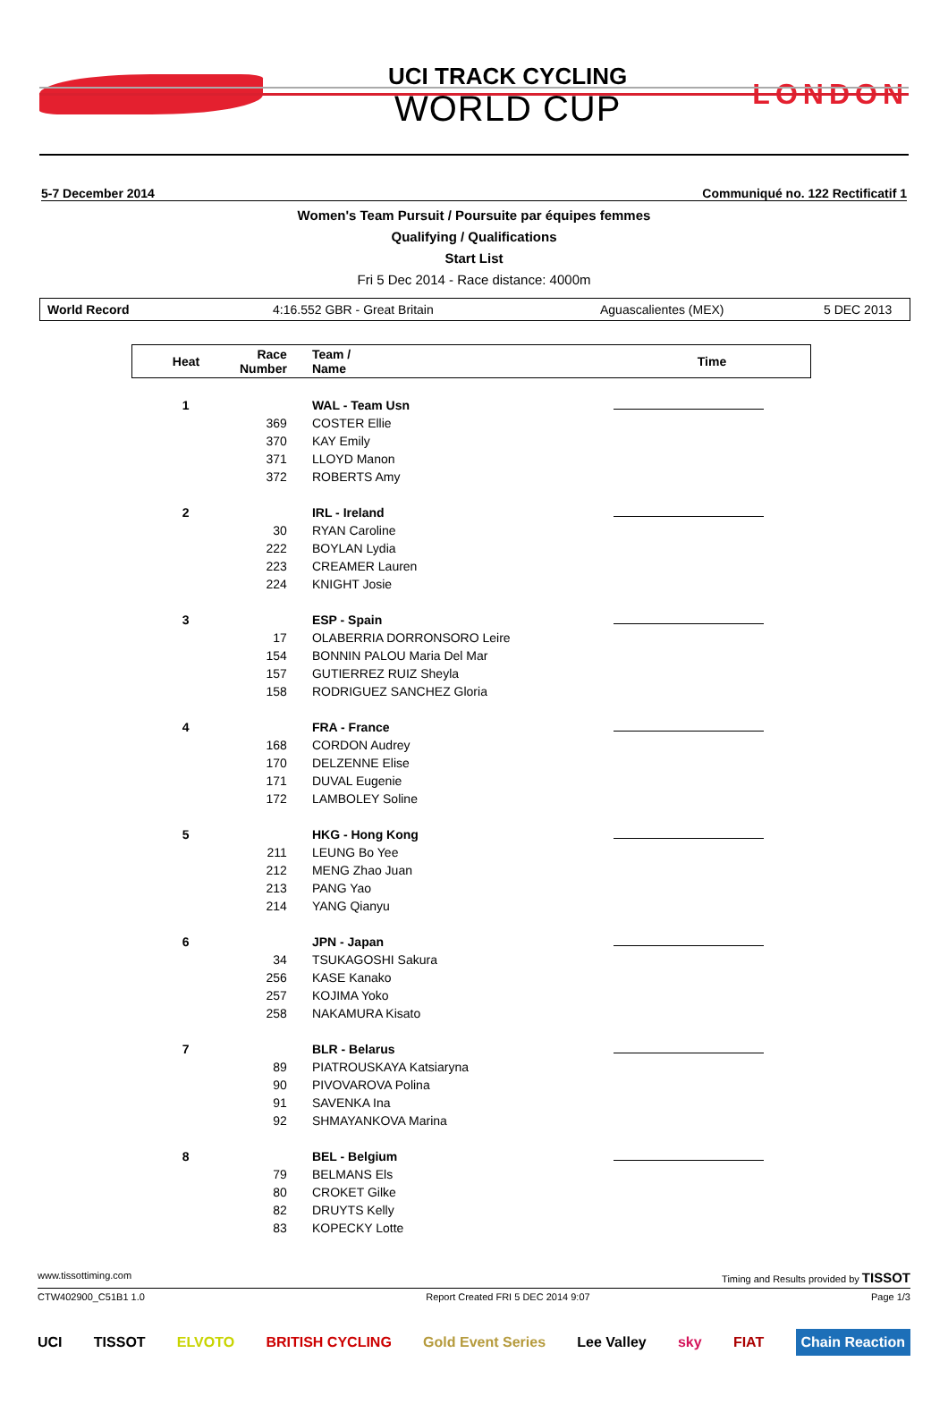UCI TRACK CYCLING
WORLD CUP
LONDON
5-7 December 2014 Communiqué no. 122 Rectificatif 1
Women's Team Pursuit / Poursuite par équipes femmes
Qualifying / Qualifications
Start List
Fri 5 Dec 2014 - Race distance: 4000m
World Record 4:16.552 GBR - Great Britain Aguascalientes (MEX) 5 DEC 2013
| Heat | Race Number | Team / Name | Time |
| --- | --- | --- | --- |
| 1 | | WAL - Team Usn | |
| | 369 | COSTER Ellie | |
| | 370 | KAY Emily | |
| | 371 | LLOYD Manon | |
| | 372 | ROBERTS Amy | |
| 2 | | IRL - Ireland | |
| | 30 | RYAN Caroline | |
| | 222 | BOYLAN Lydia | |
| | 223 | CREAMER Lauren | |
| | 224 | KNIGHT Josie | |
| 3 | | ESP - Spain | |
| | 17 | OLABERRIA DORRONSORO Leire | |
| | 154 | BONNIN PALOU Maria Del Mar | |
| | 157 | GUTIERREZ RUIZ Sheyla | |
| | 158 | RODRIGUEZ SANCHEZ Gloria | |
| 4 | | FRA - France | |
| | 168 | CORDON Audrey | |
| | 170 | DELZENNE Elise | |
| | 171 | DUVAL Eugenie | |
| | 172 | LAMBOLEY Soline | |
| 5 | | HKG - Hong Kong | |
| | 211 | LEUNG Bo Yee | |
| | 212 | MENG Zhao Juan | |
| | 213 | PANG Yao | |
| | 214 | YANG Qianyu | |
| 6 | | JPN - Japan | |
| | 34 | TSUKAGOSHI Sakura | |
| | 256 | KASE Kanako | |
| | 257 | KOJIMA Yoko | |
| | 258 | NAKAMURA Kisato | |
| 7 | | BLR - Belarus | |
| | 89 | PIATROUSKAYA Katsiaryna | |
| | 90 | PIVOVAROVA Polina | |
| | 91 | SAVENKA Ina | |
| | 92 | SHMAYANKOVA Marina | |
| 8 | | BEL - Belgium | |
| | 79 | BELMANS Els | |
| | 80 | CROKET Gilke | |
| | 82 | DRUYTS Kelly | |
| | 83 | KOPECKY Lotte | |
www.tissottiming.com Timing and Results provided by TISSOT
CTW402900_C51B1 1.0 Report Created FRI 5 DEC 2014 9:07 Page 1/3
UCI TISSOT ELVOTO BRITISH CYCLING Gold Event Series Lee Valley sky FIAT Chain Reaction